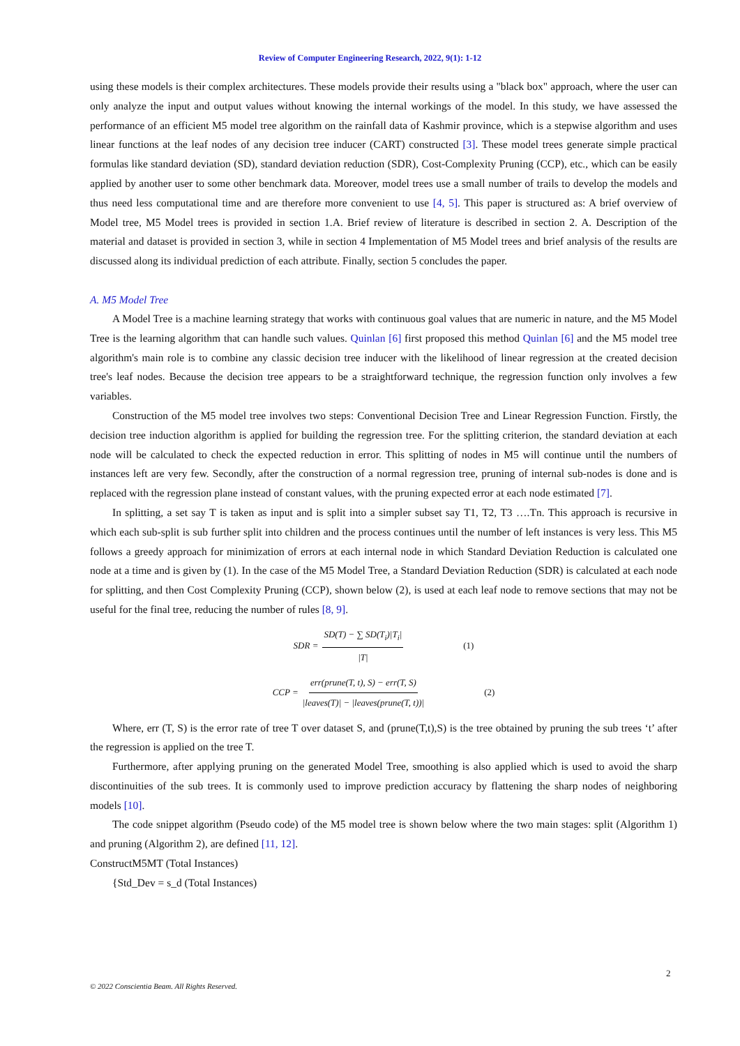Review of Computer Engineering Research, 2022, 9(1): 1-12
using these models is their complex architectures. These models provide their results using a "black box" approach, where the user can only analyze the input and output values without knowing the internal workings of the model. In this study, we have assessed the performance of an efficient M5 model tree algorithm on the rainfall data of Kashmir province, which is a stepwise algorithm and uses linear functions at the leaf nodes of any decision tree inducer (CART) constructed [3]. These model trees generate simple practical formulas like standard deviation (SD), standard deviation reduction (SDR), Cost-Complexity Pruning (CCP), etc., which can be easily applied by another user to some other benchmark data. Moreover, model trees use a small number of trails to develop the models and thus need less computational time and are therefore more convenient to use [4, 5]. This paper is structured as: A brief overview of Model tree, M5 Model trees is provided in section 1.A. Brief review of literature is described in section 2. A. Description of the material and dataset is provided in section 3, while in section 4 Implementation of M5 Model trees and brief analysis of the results are discussed along its individual prediction of each attribute. Finally, section 5 concludes the paper.
A. M5 Model Tree
A Model Tree is a machine learning strategy that works with continuous goal values that are numeric in nature, and the M5 Model Tree is the learning algorithm that can handle such values. Quinlan [6] first proposed this method Quinlan [6] and the M5 model tree algorithm's main role is to combine any classic decision tree inducer with the likelihood of linear regression at the created decision tree's leaf nodes. Because the decision tree appears to be a straightforward technique, the regression function only involves a few variables.
Construction of the M5 model tree involves two steps: Conventional Decision Tree and Linear Regression Function. Firstly, the decision tree induction algorithm is applied for building the regression tree. For the splitting criterion, the standard deviation at each node will be calculated to check the expected reduction in error. This splitting of nodes in M5 will continue until the numbers of instances left are very few. Secondly, after the construction of a normal regression tree, pruning of internal sub-nodes is done and is replaced with the regression plane instead of constant values, with the pruning expected error at each node estimated [7].
In splitting, a set say T is taken as input and is split into a simpler subset say T1, T2, T3 ….Tn. This approach is recursive in which each sub-split is sub further split into children and the process continues until the number of left instances is very less. This M5 follows a greedy approach for minimization of errors at each internal node in which Standard Deviation Reduction is calculated one node at a time and is given by (1). In the case of the M5 Model Tree, a Standard Deviation Reduction (SDR) is calculated at each node for splitting, and then Cost Complexity Pruning (CCP), shown below (2), is used at each leaf node to remove sections that may not be useful for the final tree, reducing the number of rules [8, 9].
SDR = SD(T) − ∑ SD(T<sub>i</sub>)|T<sub>i</sub>| |T| (1)
CCP = err(prune(T, t), S) − err(T, S) |leaves(T)| − |leaves(prune(T, t))| (2)
Where, err (T, S) is the error rate of tree T over dataset S, and (prune(T,t),S) is the tree obtained by pruning the sub trees ‘t’ after the regression is applied on the tree T.
Furthermore, after applying pruning on the generated Model Tree, smoothing is also applied which is used to avoid the sharp discontinuities of the sub trees. It is commonly used to improve prediction accuracy by flattening the sharp nodes of neighboring models [10].
The code snippet algorithm (Pseudo code) of the M5 model tree is shown below where the two main stages: split (Algorithm 1) and pruning (Algorithm 2), are defined [11, 12].
ConstructM5MT (Total Instances)
{Std_Dev = s_d (Total Instances)
2
© 2022 Conscientia Beam. All Rights Reserved.